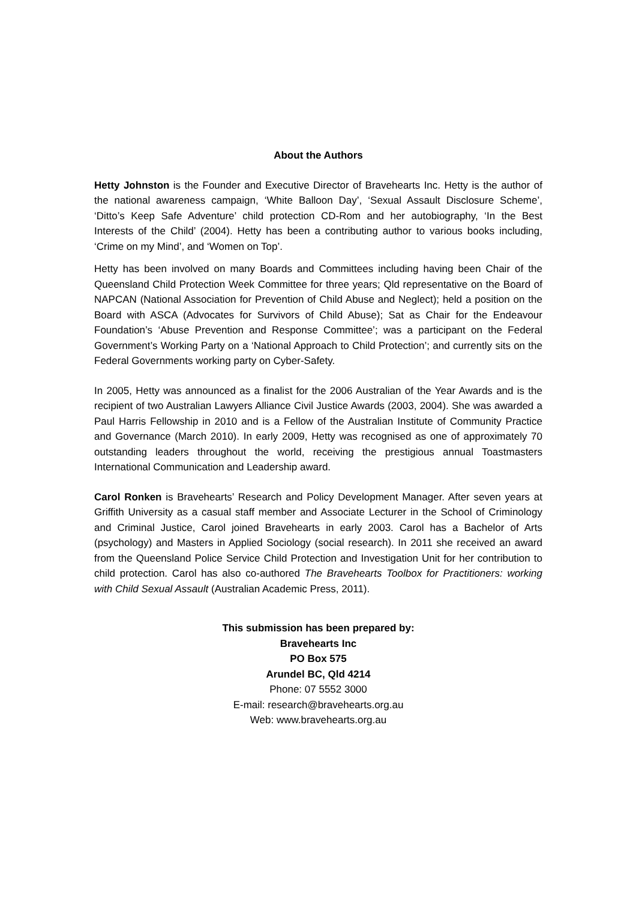About the Authors
Hetty Johnston is the Founder and Executive Director of Bravehearts Inc. Hetty is the author of the national awareness campaign, ‘White Balloon Day’, ‘Sexual Assault Disclosure Scheme’, ‘Ditto’s Keep Safe Adventure’ child protection CD-Rom and her autobiography, ‘In the Best Interests of the Child’ (2004). Hetty has been a contributing author to various books including, ‘Crime on my Mind’, and ‘Women on Top’.
Hetty has been involved on many Boards and Committees including having been Chair of the Queensland Child Protection Week Committee for three years; Qld representative on the Board of NAPCAN (National Association for Prevention of Child Abuse and Neglect); held a position on the Board with ASCA (Advocates for Survivors of Child Abuse); Sat as Chair for the Endeavour Foundation’s ‘Abuse Prevention and Response Committee’; was a participant on the Federal Government’s Working Party on a ‘National Approach to Child Protection’; and currently sits on the Federal Governments working party on Cyber-Safety.
In 2005, Hetty was announced as a finalist for the 2006 Australian of the Year Awards and is the recipient of two Australian Lawyers Alliance Civil Justice Awards (2003, 2004). She was awarded a Paul Harris Fellowship in 2010 and is a Fellow of the Australian Institute of Community Practice and Governance (March 2010). In early 2009, Hetty was recognised as one of approximately 70 outstanding leaders throughout the world, receiving the prestigious annual Toastmasters International Communication and Leadership award.
Carol Ronken is Bravehearts’ Research and Policy Development Manager. After seven years at Griffith University as a casual staff member and Associate Lecturer in the School of Criminology and Criminal Justice, Carol joined Bravehearts in early 2003. Carol has a Bachelor of Arts (psychology) and Masters in Applied Sociology (social research). In 2011 she received an award from the Queensland Police Service Child Protection and Investigation Unit for her contribution to child protection. Carol has also co-authored The Bravehearts Toolbox for Practitioners: working with Child Sexual Assault (Australian Academic Press, 2011).
This submission has been prepared by:
Bravehearts Inc
PO Box 575
Arundel BC, Qld 4214
Phone: 07 5552 3000
E-mail: research@bravehearts.org.au
Web: www.bravehearts.org.au